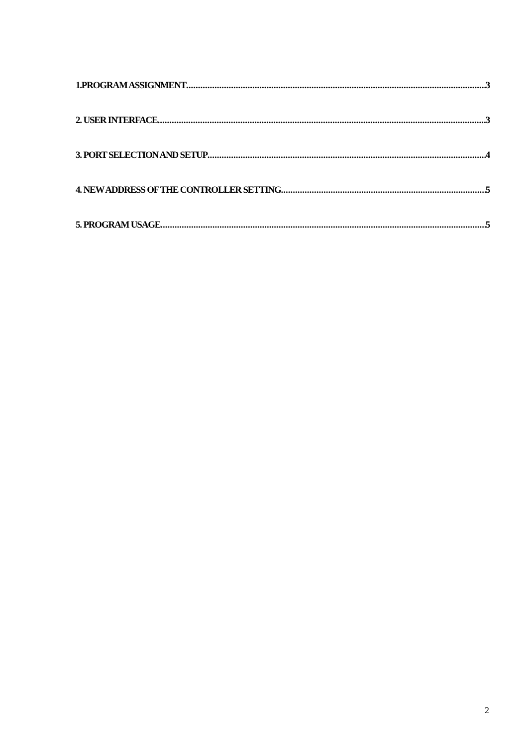1.PROGRAM ASSIGNMENT 3
2. USER INTERFACE 3
3. PORT SELECTION AND SETUP 4
4. NEW ADDRESS OF THE CONTROLLER SETTING 5
5. PROGRAM USAGE 5
2